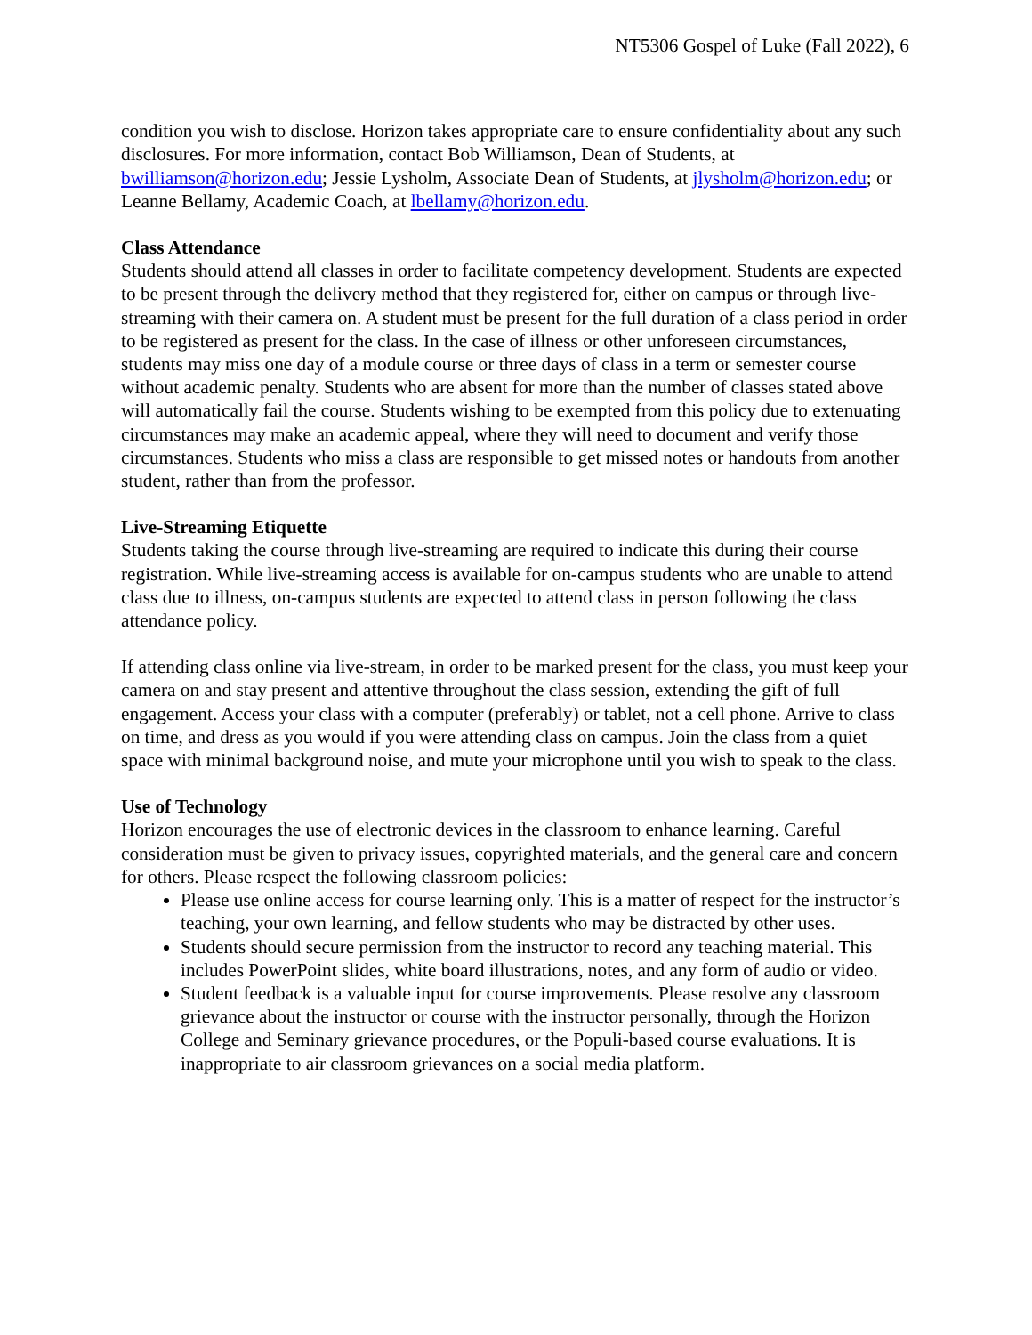NT5306 Gospel of Luke (Fall 2022), 6
condition you wish to disclose. Horizon takes appropriate care to ensure confidentiality about any such disclosures. For more information, contact Bob Williamson, Dean of Students, at bwilliamson@horizon.edu; Jessie Lysholm, Associate Dean of Students, at jlysholm@horizon.edu; or Leanne Bellamy, Academic Coach, at lbellamy@horizon.edu.
Class Attendance
Students should attend all classes in order to facilitate competency development. Students are expected to be present through the delivery method that they registered for, either on campus or through live-streaming with their camera on. A student must be present for the full duration of a class period in order to be registered as present for the class. In the case of illness or other unforeseen circumstances, students may miss one day of a module course or three days of class in a term or semester course without academic penalty. Students who are absent for more than the number of classes stated above will automatically fail the course. Students wishing to be exempted from this policy due to extenuating circumstances may make an academic appeal, where they will need to document and verify those circumstances. Students who miss a class are responsible to get missed notes or handouts from another student, rather than from the professor.
Live-Streaming Etiquette
Students taking the course through live-streaming are required to indicate this during their course registration. While live-streaming access is available for on-campus students who are unable to attend class due to illness, on-campus students are expected to attend class in person following the class attendance policy.
If attending class online via live-stream, in order to be marked present for the class, you must keep your camera on and stay present and attentive throughout the class session, extending the gift of full engagement. Access your class with a computer (preferably) or tablet, not a cell phone. Arrive to class on time, and dress as you would if you were attending class on campus. Join the class from a quiet space with minimal background noise, and mute your microphone until you wish to speak to the class.
Use of Technology
Horizon encourages the use of electronic devices in the classroom to enhance learning. Careful consideration must be given to privacy issues, copyrighted materials, and the general care and concern for others. Please respect the following classroom policies:
Please use online access for course learning only. This is a matter of respect for the instructor’s teaching, your own learning, and fellow students who may be distracted by other uses.
Students should secure permission from the instructor to record any teaching material. This includes PowerPoint slides, white board illustrations, notes, and any form of audio or video.
Student feedback is a valuable input for course improvements. Please resolve any classroom grievance about the instructor or course with the instructor personally, through the Horizon College and Seminary grievance procedures, or the Populi-based course evaluations. It is inappropriate to air classroom grievances on a social media platform.